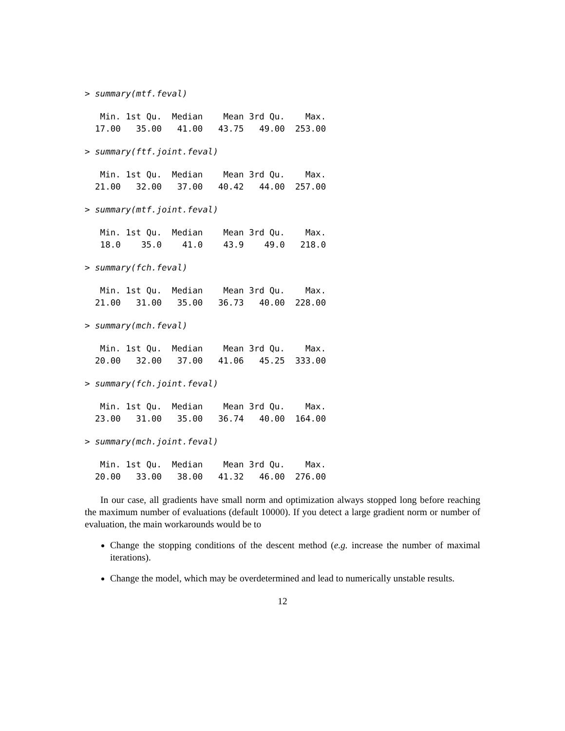> summary(mtf.feval)
   Min. 1st Qu.  Median    Mean 3rd Qu.    Max. 
  17.00   35.00   41.00   43.75   49.00  253.00 
> summary(ftf.joint.feval)
   Min. 1st Qu.  Median    Mean 3rd Qu.    Max. 
  21.00   32.00   37.00   40.42   44.00  257.00 
> summary(mtf.joint.feval)
   Min. 1st Qu.  Median    Mean 3rd Qu.    Max. 
   18.0    35.0    41.0    43.9    49.0   218.0 
> summary(fch.feval)
   Min. 1st Qu.  Median    Mean 3rd Qu.    Max. 
  21.00   31.00   35.00   36.73   40.00  228.00 
> summary(mch.feval)
   Min. 1st Qu.  Median    Mean 3rd Qu.    Max. 
  20.00   32.00   37.00   41.06   45.25  333.00 
> summary(fch.joint.feval)
   Min. 1st Qu.  Median    Mean 3rd Qu.    Max. 
  23.00   31.00   35.00   36.74   40.00  164.00 
> summary(mch.joint.feval)
   Min. 1st Qu.  Median    Mean 3rd Qu.    Max. 
  20.00   33.00   38.00   41.32   46.00  276.00 
In our case, all gradients have small norm and optimization always stopped long before reaching the maximum number of evaluations (default 10000). If you detect a large gradient norm or number of evaluation, the main workarounds would be to
Change the stopping conditions of the descent method (e.g. increase the number of maximal iterations).
Change the model, which may be overdetermined and lead to numerically unstable results.
12